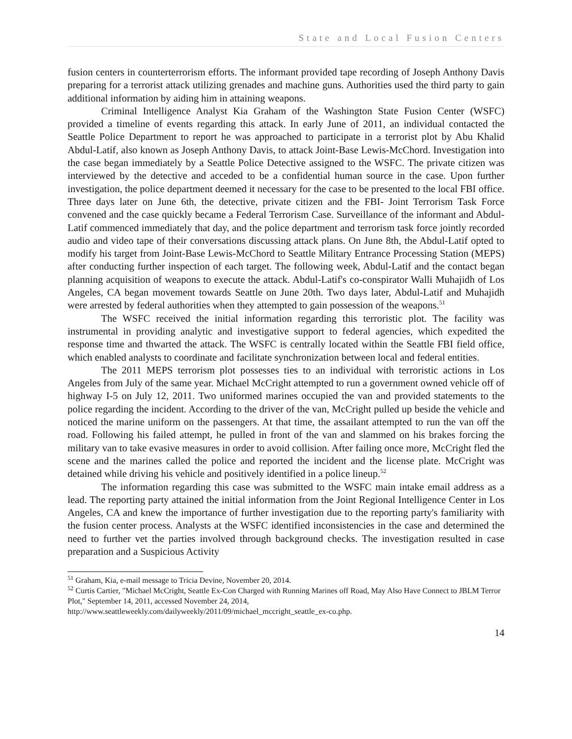State and Local Fusion Centers
fusion centers in counterterrorism efforts. The informant provided tape recording of Joseph Anthony Davis preparing for a terrorist attack utilizing grenades and machine guns. Authorities used the third party to gain additional information by aiding him in attaining weapons.
Criminal Intelligence Analyst Kia Graham of the Washington State Fusion Center (WSFC) provided a timeline of events regarding this attack. In early June of 2011, an individual contacted the Seattle Police Department to report he was approached to participate in a terrorist plot by Abu Khalid Abdul-Latif, also known as Joseph Anthony Davis, to attack Joint-Base Lewis-McChord. Investigation into the case began immediately by a Seattle Police Detective assigned to the WSFC. The private citizen was interviewed by the detective and acceded to be a confidential human source in the case. Upon further investigation, the police department deemed it necessary for the case to be presented to the local FBI office. Three days later on June 6th, the detective, private citizen and the FBI- Joint Terrorism Task Force convened and the case quickly became a Federal Terrorism Case. Surveillance of the informant and Abdul-Latif commenced immediately that day, and the police department and terrorism task force jointly recorded audio and video tape of their conversations discussing attack plans. On June 8th, the Abdul-Latif opted to modify his target from Joint-Base Lewis-McChord to Seattle Military Entrance Processing Station (MEPS) after conducting further inspection of each target. The following week, Abdul-Latif and the contact began planning acquisition of weapons to execute the attack. Abdul-Latif's co-conspirator Walli Muhajidh of Los Angeles, CA began movement towards Seattle on June 20th. Two days later, Abdul-Latif and Muhajidh were arrested by federal authorities when they attempted to gain possession of the weapons.<sup>51</sup>
The WSFC received the initial information regarding this terroristic plot. The facility was instrumental in providing analytic and investigative support to federal agencies, which expedited the response time and thwarted the attack. The WSFC is centrally located within the Seattle FBI field office, which enabled analysts to coordinate and facilitate synchronization between local and federal entities.
The 2011 MEPS terrorism plot possesses ties to an individual with terroristic actions in Los Angeles from July of the same year. Michael McCright attempted to run a government owned vehicle off of highway I-5 on July 12, 2011. Two uniformed marines occupied the van and provided statements to the police regarding the incident. According to the driver of the van, McCright pulled up beside the vehicle and noticed the marine uniform on the passengers. At that time, the assailant attempted to run the van off the road. Following his failed attempt, he pulled in front of the van and slammed on his brakes forcing the military van to take evasive measures in order to avoid collision. After failing once more, McCright fled the scene and the marines called the police and reported the incident and the license plate. McCright was detained while driving his vehicle and positively identified in a police lineup.<sup>52</sup>
The information regarding this case was submitted to the WSFC main intake email address as a lead. The reporting party attained the initial information from the Joint Regional Intelligence Center in Los Angeles, CA and knew the importance of further investigation due to the reporting party's familiarity with the fusion center process. Analysts at the WSFC identified inconsistencies in the case and determined the need to further vet the parties involved through background checks. The investigation resulted in case preparation and a Suspicious Activity
<sup>51</sup> Graham, Kia, e-mail message to Tricia Devine, November 20, 2014.
<sup>52</sup> Curtis Cartier, "Michael McCright, Seattle Ex-Con Charged with Running Marines off Road, May Also Have Connect to JBLM Terror Plot," September 14, 2011, accessed November 24, 2014, http://www.seattleweekly.com/dailyweekly/2011/09/michael_mccright_seattle_ex-co.php.
14